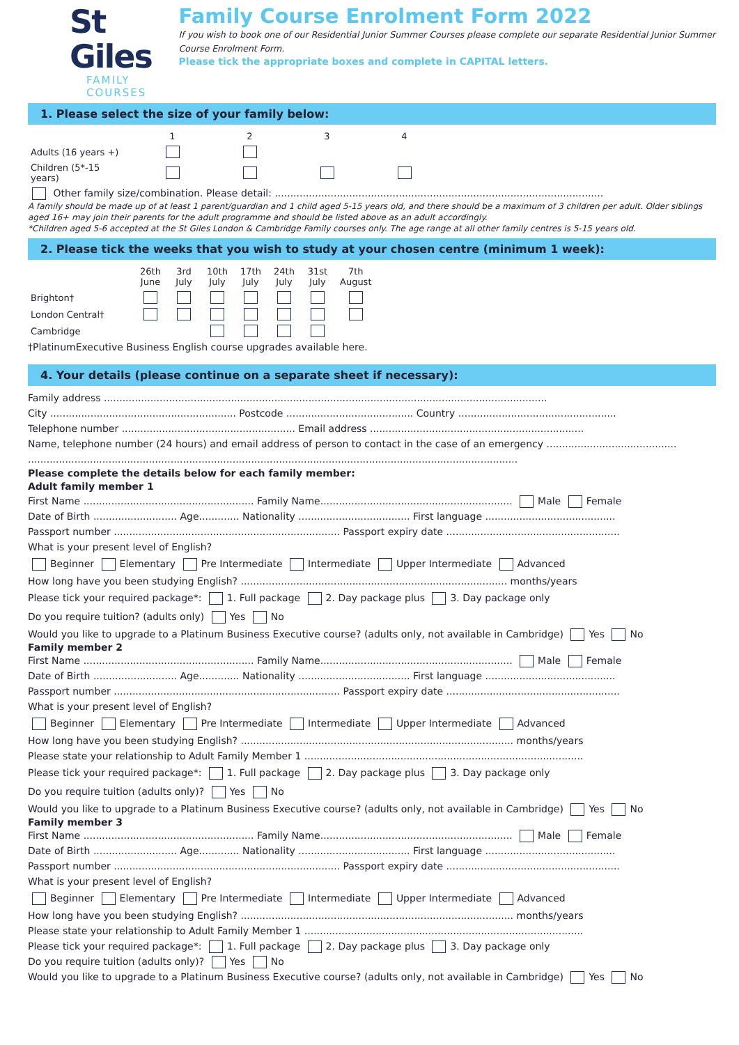St Giles
FAMILY COURSES
Family Course Enrolment Form 2022
If you wish to book one of our Residential Junior Summer Courses please complete our separate Residential Junior Summer Course Enrolment Form.
Please tick the appropriate boxes and complete in CAPITAL letters.
1. Please select the size of your family below:
| | 1 | 2 | 3 | 4 |
| Adults (16 years +) | | | | |
| Children (5*-15 years) | | | | |
Other family size/combination. Please detail: ..........................................................................................................
A family should be made up of at least 1 parent/guardian and 1 child aged 5-15 years old, and there should be a maximum of 3 children per adult. Older siblings aged 16+ may join their parents for the adult programme and should be listed above as an adult accordingly.
*Children aged 5-6 accepted at the St Giles London & Cambridge Family courses only. The age range at all other family centres is 5-15 years old.
2. Please tick the weeks that you wish to study at your chosen centre (minimum 1 week):
| | 26th June | 3rd July | 10th July | 17th July | 24th July | 31st July | 7th August |
| Brighton† | | | | | | | |
| London Central† | | | | | | | |
| Cambridge | | | | | | | |
†PlatinumExecutive Business English course upgrades available here.
4. Your details (please continue on a separate sheet if necessary):
Family address ...............................................................................................................................................
City ............................................................ Postcode ......................................... Country ...................................................
Telephone number ........................................................ Email address .....................................................................
Name, telephone number (24 hours) and email address of person to contact in the case of an emergency ..........................................
..............................................................................................................................................................
Please complete the details below for each family member:
Adult family member 1
First Name ....................................................... Family Name.............................................................. Male Female
Date of Birth ........................... Age............. Nationality .................................... First language ..........................................
Passport number ......................................................................... Passport expiry date ........................................................
What is your present level of English?
Beginner Elementary Pre Intermediate Intermediate Upper Intermediate Advanced
How long have you been studying English? ...................................................................................... months/years
Please tick your required package*: 1. Full package 2. Day package plus 3. Day package only
Do you require tuition? (adults only) Yes No
Would you like to upgrade to a Platinum Business Executive course? (adults only, not available in Cambridge) Yes No
Family member 2
First Name ....................................................... Family Name.............................................................. Male Female
Date of Birth ........................... Age............. Nationality .................................... First language ..........................................
Passport number ......................................................................... Passport expiry date ........................................................
What is your present level of English?
Beginner Elementary Pre Intermediate Intermediate Upper Intermediate Advanced
How long have you been studying English? ........................................................................................ months/years
Please state your relationship to Adult Family Member 1 ..........................................................................................
Please tick your required package*: 1. Full package 2. Day package plus 3. Day package only
Do you require tuition (adults only)? Yes No
Would you like to upgrade to a Platinum Business Executive course? (adults only, not available in Cambridge) Yes No
Family member 3
First Name ....................................................... Family Name.............................................................. Male Female
Date of Birth ........................... Age............. Nationality .................................... First language ..........................................
Passport number ......................................................................... Passport expiry date ........................................................
What is your present level of English?
Beginner Elementary Pre Intermediate Intermediate Upper Intermediate Advanced
How long have you been studying English? ........................................................................................ months/years
Please state your relationship to Adult Family Member 1 ..........................................................................................
Please tick your required package*: 1. Full package 2. Day package plus 3. Day package only
Do you require tuition (adults only)? Yes No
Would you like to upgrade to a Platinum Business Executive course? (adults only, not available in Cambridge) Yes No